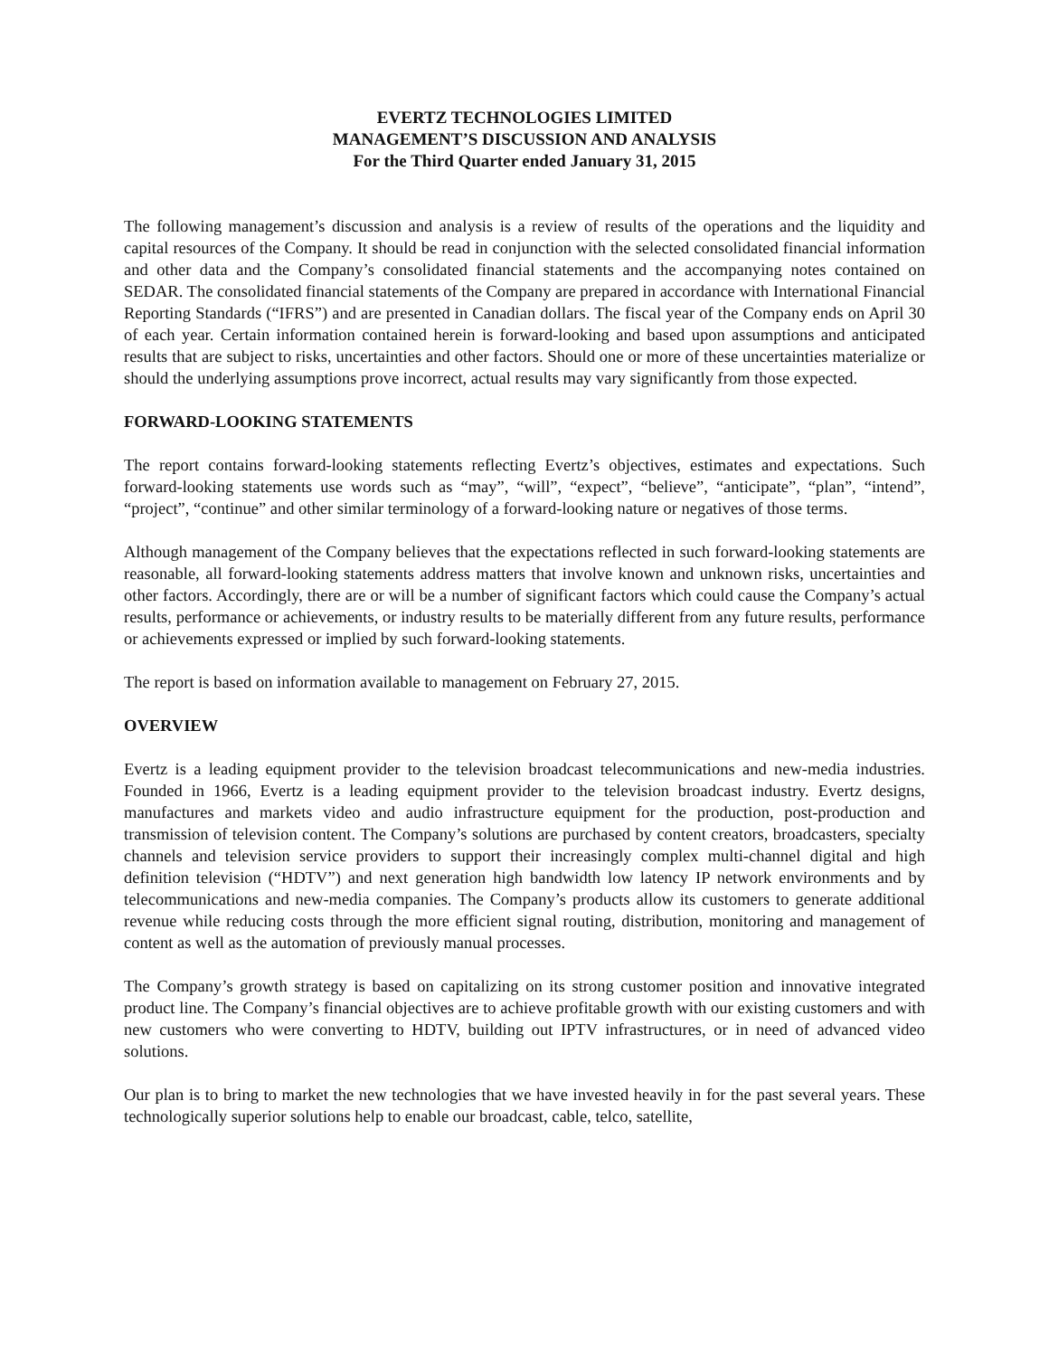EVERTZ TECHNOLOGIES LIMITED
MANAGEMENT’S DISCUSSION AND ANALYSIS
For the Third Quarter ended January 31, 2015
The following management’s discussion and analysis is a review of results of the operations and the liquidity and capital resources of the Company. It should be read in conjunction with the selected consolidated financial information and other data and the Company’s consolidated financial statements and the accompanying notes contained on SEDAR. The consolidated financial statements of the Company are prepared in accordance with International Financial Reporting Standards (“IFRS”) and are presented in Canadian dollars. The fiscal year of the Company ends on April 30 of each year. Certain information contained herein is forward-looking and based upon assumptions and anticipated results that are subject to risks, uncertainties and other factors. Should one or more of these uncertainties materialize or should the underlying assumptions prove incorrect, actual results may vary significantly from those expected.
FORWARD-LOOKING STATEMENTS
The report contains forward-looking statements reflecting Evertz’s objectives, estimates and expectations. Such forward-looking statements use words such as “may”, “will”, “expect”, “believe”, “anticipate”, “plan”, “intend”, “project”, “continue” and other similar terminology of a forward-looking nature or negatives of those terms.
Although management of the Company believes that the expectations reflected in such forward-looking statements are reasonable, all forward-looking statements address matters that involve known and unknown risks, uncertainties and other factors. Accordingly, there are or will be a number of significant factors which could cause the Company’s actual results, performance or achievements, or industry results to be materially different from any future results, performance or achievements expressed or implied by such forward-looking statements.
The report is based on information available to management on February 27, 2015.
OVERVIEW
Evertz is a leading equipment provider to the television broadcast telecommunications and new-media industries. Founded in 1966, Evertz is a leading equipment provider to the television broadcast industry. Evertz designs, manufactures and markets video and audio infrastructure equipment for the production, post-production and transmission of television content. The Company’s solutions are purchased by content creators, broadcasters, specialty channels and television service providers to support their increasingly complex multi-channel digital and high definition television (“HDTV”) and next generation high bandwidth low latency IP network environments and by telecommunications and new-media companies. The Company’s products allow its customers to generate additional revenue while reducing costs through the more efficient signal routing, distribution, monitoring and management of content as well as the automation of previously manual processes.
The Company’s growth strategy is based on capitalizing on its strong customer position and innovative integrated product line. The Company’s financial objectives are to achieve profitable growth with our existing customers and with new customers who were converting to HDTV, building out IPTV infrastructures, or in need of advanced video solutions.
Our plan is to bring to market the new technologies that we have invested heavily in for the past several years. These technologically superior solutions help to enable our broadcast, cable, telco, satellite,